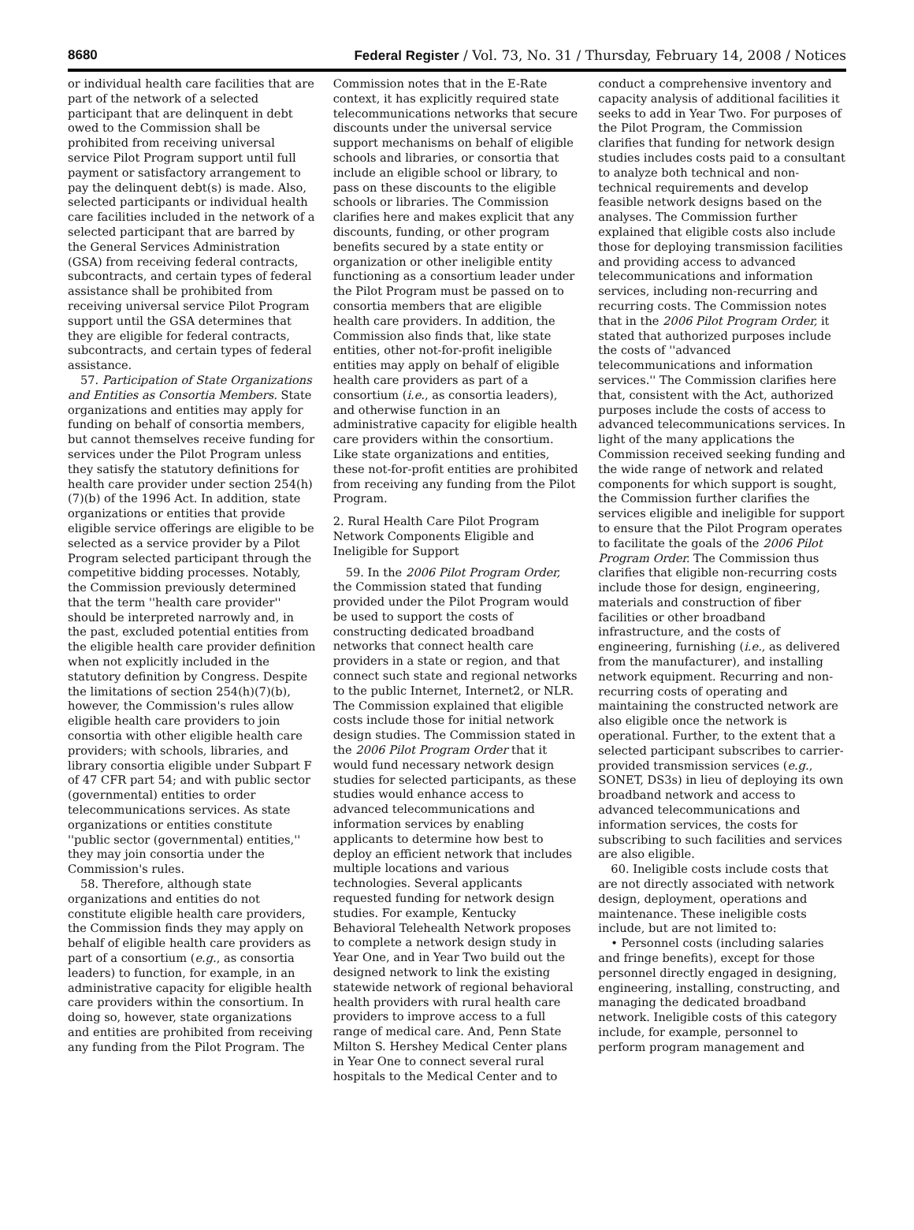8680 Federal Register / Vol. 73, No. 31 / Thursday, February 14, 2008 / Notices
or individual health care facilities that are part of the network of a selected participant that are delinquent in debt owed to the Commission shall be prohibited from receiving universal service Pilot Program support until full payment or satisfactory arrangement to pay the delinquent debt(s) is made. Also, selected participants or individual health care facilities included in the network of a selected participant that are barred by the General Services Administration (GSA) from receiving federal contracts, subcontracts, and certain types of federal assistance shall be prohibited from receiving universal service Pilot Program support until the GSA determines that they are eligible for federal contracts, subcontracts, and certain types of federal assistance.
57. Participation of State Organizations and Entities as Consortia Members. State organizations and entities may apply for funding on behalf of consortia members, but cannot themselves receive funding for services under the Pilot Program unless they satisfy the statutory definitions for health care provider under section 254(h)(7)(b) of the 1996 Act. In addition, state organizations or entities that provide eligible service offerings are eligible to be selected as a service provider by a Pilot Program selected participant through the competitive bidding processes. Notably, the Commission previously determined that the term ''health care provider'' should be interpreted narrowly and, in the past, excluded potential entities from the eligible health care provider definition when not explicitly included in the statutory definition by Congress. Despite the limitations of section 254(h)(7)(b), however, the Commission's rules allow eligible health care providers to join consortia with other eligible health care providers; with schools, libraries, and library consortia eligible under Subpart F of 47 CFR part 54; and with public sector (governmental) entities to order telecommunications services. As state organizations or entities constitute ''public sector (governmental) entities,'' they may join consortia under the Commission's rules.
58. Therefore, although state organizations and entities do not constitute eligible health care providers, the Commission finds they may apply on behalf of eligible health care providers as part of a consortium (e.g., as consortia leaders) to function, for example, in an administrative capacity for eligible health care providers within the consortium. In doing so, however, state organizations and entities are prohibited from receiving any funding from the Pilot Program. The
Commission notes that in the E-Rate context, it has explicitly required state telecommunications networks that secure discounts under the universal service support mechanisms on behalf of eligible schools and libraries, or consortia that include an eligible school or library, to pass on these discounts to the eligible schools or libraries. The Commission clarifies here and makes explicit that any discounts, funding, or other program benefits secured by a state entity or organization or other ineligible entity functioning as a consortium leader under the Pilot Program must be passed on to consortia members that are eligible health care providers. In addition, the Commission also finds that, like state entities, other not-for-profit ineligible entities may apply on behalf of eligible health care providers as part of a consortium (i.e., as consortia leaders), and otherwise function in an administrative capacity for eligible health care providers within the consortium. Like state organizations and entities, these not-for-profit entities are prohibited from receiving any funding from the Pilot Program.
2. Rural Health Care Pilot Program Network Components Eligible and Ineligible for Support
59. In the 2006 Pilot Program Order, the Commission stated that funding provided under the Pilot Program would be used to support the costs of constructing dedicated broadband networks that connect health care providers in a state or region, and that connect such state and regional networks to the public Internet, Internet2, or NLR. The Commission explained that eligible costs include those for initial network design studies. The Commission stated in the 2006 Pilot Program Order that it would fund necessary network design studies for selected participants, as these studies would enhance access to advanced telecommunications and information services by enabling applicants to determine how best to deploy an efficient network that includes multiple locations and various technologies. Several applicants requested funding for network design studies. For example, Kentucky Behavioral Telehealth Network proposes to complete a network design study in Year One, and in Year Two build out the designed network to link the existing statewide network of regional behavioral health providers with rural health care providers to improve access to a full range of medical care. And, Penn State Milton S. Hershey Medical Center plans in Year One to connect several rural hospitals to the Medical Center and to
conduct a comprehensive inventory and capacity analysis of additional facilities it seeks to add in Year Two. For purposes of the Pilot Program, the Commission clarifies that funding for network design studies includes costs paid to a consultant to analyze both technical and non-technical requirements and develop feasible network designs based on the analyses. The Commission further explained that eligible costs also include those for deploying transmission facilities and providing access to advanced telecommunications and information services, including non-recurring and recurring costs. The Commission notes that in the 2006 Pilot Program Order, it stated that authorized purposes include the costs of ''advanced telecommunications and information services.'' The Commission clarifies here that, consistent with the Act, authorized purposes include the costs of access to advanced telecommunications services. In light of the many applications the Commission received seeking funding and the wide range of network and related components for which support is sought, the Commission further clarifies the services eligible and ineligible for support to ensure that the Pilot Program operates to facilitate the goals of the 2006 Pilot Program Order. The Commission thus clarifies that eligible non-recurring costs include those for design, engineering, materials and construction of fiber facilities or other broadband infrastructure, and the costs of engineering, furnishing (i.e., as delivered from the manufacturer), and installing network equipment. Recurring and non-recurring costs of operating and maintaining the constructed network are also eligible once the network is operational. Further, to the extent that a selected participant subscribes to carrier-provided transmission services (e.g., SONET, DS3s) in lieu of deploying its own broadband network and access to advanced telecommunications and information services, the costs for subscribing to such facilities and services are also eligible.
60. Ineligible costs include costs that are not directly associated with network design, deployment, operations and maintenance. These ineligible costs include, but are not limited to:
• Personnel costs (including salaries and fringe benefits), except for those personnel directly engaged in designing, engineering, installing, constructing, and managing the dedicated broadband network. Ineligible costs of this category include, for example, personnel to perform program management and